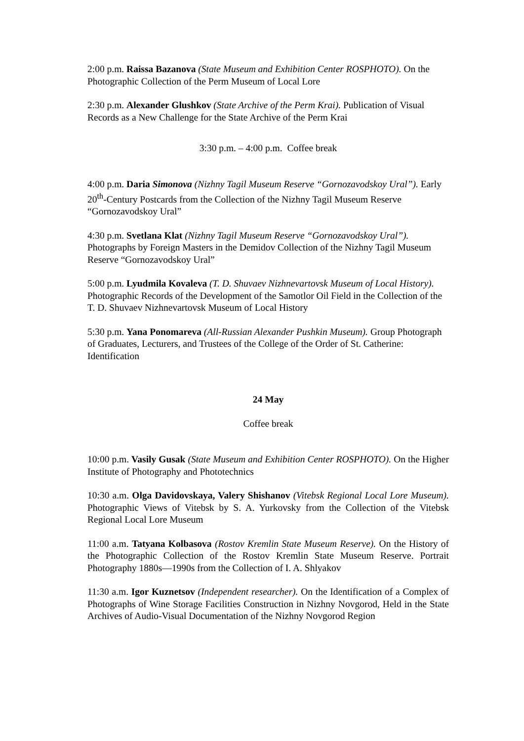2:00 p.m. Raissa Bazanova (State Museum and Exhibition Center ROSPHOTO). On the Photographic Collection of the Perm Museum of Local Lore
2:30 p.m. Alexander Glushkov (State Archive of the Perm Krai). Publication of Visual Records as a New Challenge for the State Archive of the Perm Krai
3:30 p.m. – 4:00 p.m. Coffee break
4:00 p.m. Daria Simonova (Nizhny Tagil Museum Reserve “Gornozavodskoy Ural”). Early 20<sup>th</sup>-Century Postcards from the Collection of the Nizhny Tagil Museum Reserve “Gornozavodskoy Ural”
4:30 p.m. Svetlana Klat (Nizhny Tagil Museum Reserve “Gornozavodskoy Ural”). Photographs by Foreign Masters in the Demidov Collection of the Nizhny Tagil Museum Reserve “Gornozavodskoy Ural”
5:00 p.m. Lyudmila Kovaleva (T. D. Shuvaev Nizhnevartovsk Museum of Local History). Photographic Records of the Development of the Samotlor Oil Field in the Collection of the T. D. Shuvaev Nizhnevartovsk Museum of Local History
5:30 p.m. Yana Ponomareva (All-Russian Alexander Pushkin Museum). Group Photograph of Graduates, Lecturers, and Trustees of the College of the Order of St. Catherine: Identification
24 May
Coffee break
10:00 p.m. Vasily Gusak (State Museum and Exhibition Center ROSPHOTO). On the Higher Institute of Photography and Phototechnics
10:30 a.m. Olga Davidovskaya, Valery Shishanov (Vitebsk Regional Local Lore Museum). Photographic Views of Vitebsk by S. A. Yurkovsky from the Collection of the Vitebsk Regional Local Lore Museum
11:00 a.m. Tatyana Kolbasova (Rostov Kremlin State Museum Reserve). On the History of the Photographic Collection of the Rostov Kremlin State Museum Reserve. Portrait Photography 1880s—1990s from the Collection of I. A. Shlyakov
11:30 a.m. Igor Kuznetsov (Independent researcher). On the Identification of a Complex of Photographs of Wine Storage Facilities Construction in Nizhny Novgorod, Held in the State Archives of Audio-Visual Documentation of the Nizhny Novgorod Region